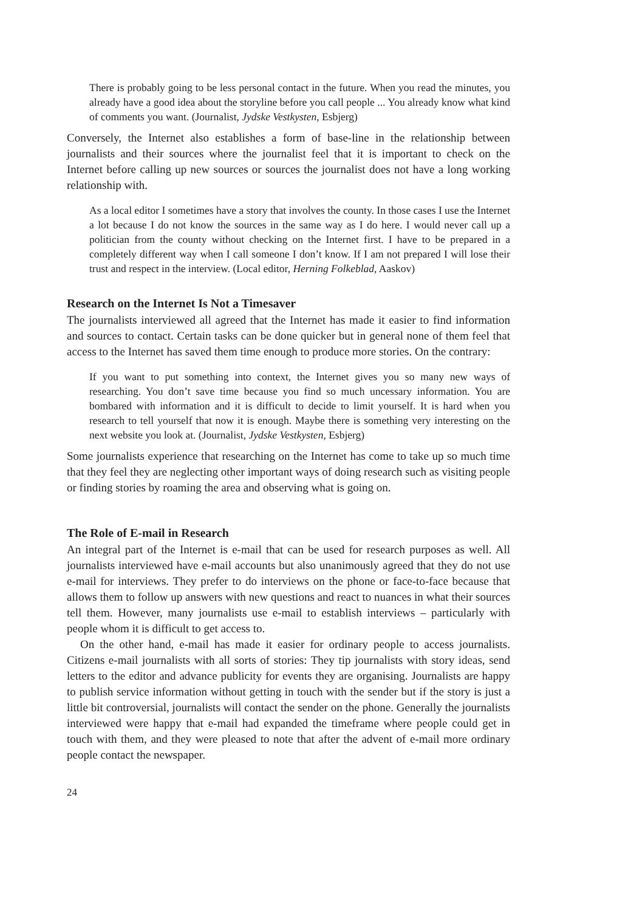There is probably going to be less personal contact in the future. When you read the minutes, you already have a good idea about the storyline before you call people ... You already know what kind of comments you want. (Journalist, Jydske Vestkysten, Esbjerg)
Conversely, the Internet also establishes a form of base-line in the relationship between journalists and their sources where the journalist feel that it is important to check on the Internet before calling up new sources or sources the journalist does not have a long working relationship with.
As a local editor I sometimes have a story that involves the county. In those cases I use the Internet a lot because I do not know the sources in the same way as I do here. I would never call up a politician from the county without checking on the Internet first. I have to be prepared in a completely different way when I call someone I don’t know. If I am not prepared I will lose their trust and respect in the interview. (Local editor, Herning Folkeblad, Aaskov)
Research on the Internet Is Not a Timesaver
The journalists interviewed all agreed that the Internet has made it easier to find information and sources to contact. Certain tasks can be done quicker but in general none of them feel that access to the Internet has saved them time enough to produce more stories. On the contrary:
If you want to put something into context, the Internet gives you so many new ways of researching. You don’t save time because you find so much uncessary information. You are bombared with information and it is difficult to decide to limit yourself. It is hard when you research to tell yourself that now it is enough. Maybe there is something very interesting on the next website you look at. (Journalist, Jydske Vestkysten, Esbjerg)
Some journalists experience that researching on the Internet has come to take up so much time that they feel they are neglecting other important ways of doing research such as visiting people or finding stories by roaming the area and observing what is going on.
The Role of E-mail in Research
An integral part of the Internet is e-mail that can be used for research purposes as well. All journalists interviewed have e-mail accounts but also unanimously agreed that they do not use e-mail for interviews. They prefer to do interviews on the phone or face-to-face because that allows them to follow up answers with new questions and react to nuances in what their sources tell them. However, many journalists use e-mail to establish interviews – particularly with people whom it is difficult to get access to.
On the other hand, e-mail has made it easier for ordinary people to access journalists. Citizens e-mail journalists with all sorts of stories: They tip journalists with story ideas, send letters to the editor and advance publicity for events they are organising. Journalists are happy to publish service information without getting in touch with the sender but if the story is just a little bit controversial, journalists will contact the sender on the phone. Generally the journalists interviewed were happy that e-mail had expanded the timeframe where people could get in touch with them, and they were pleased to note that after the advent of e-mail more ordinary people contact the newspaper.
24